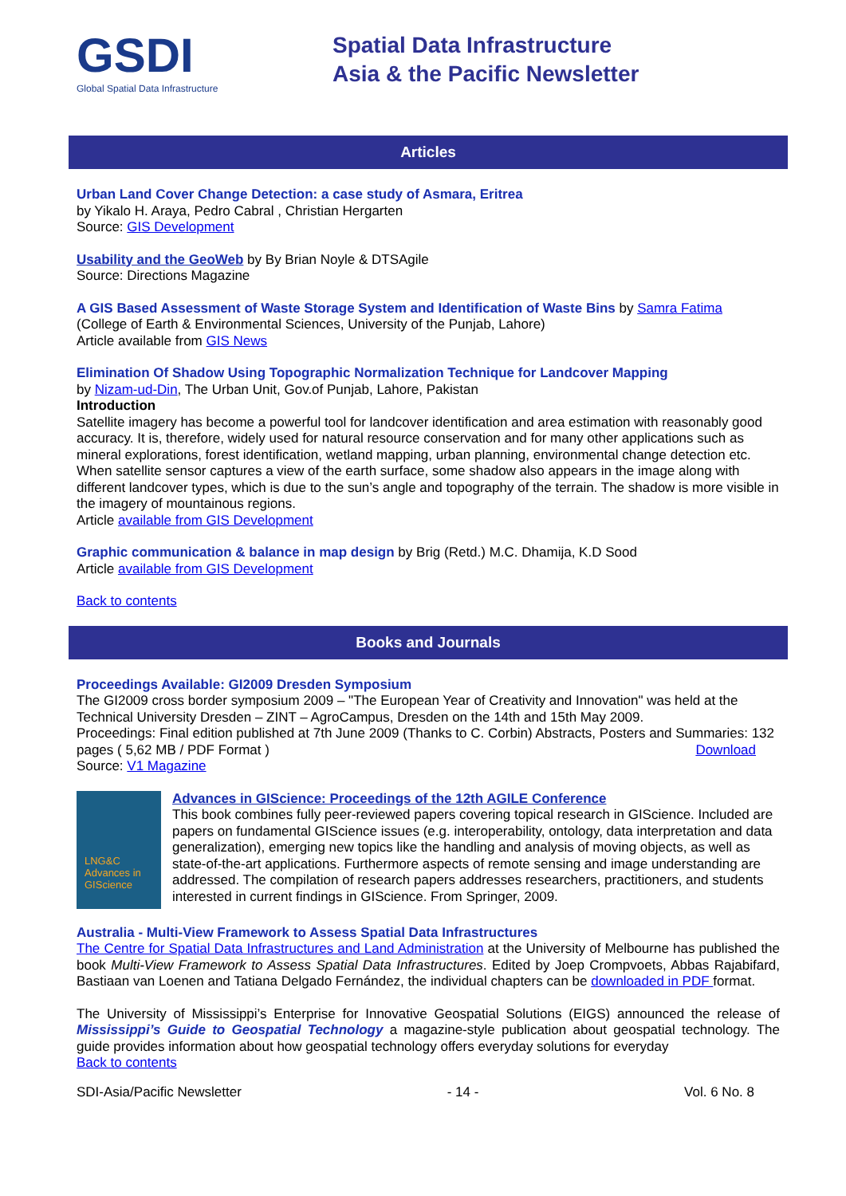GSDI
Global Spatial Data Infrastructure
Spatial Data Infrastructure
Asia & the Pacific Newsletter
Articles
Urban Land Cover Change Detection: a case study of Asmara, Eritrea
by Yikalo H. Araya, Pedro Cabral , Christian Hergarten
Source: GIS Development
Usability and the GeoWeb by By Brian Noyle & DTSAgile
Source: Directions Magazine
A GIS Based Assessment of Waste Storage System and Identification of Waste Bins by Samra Fatima
(College of Earth & Environmental Sciences, University of the Punjab, Lahore)
Article available from GIS News
Elimination Of Shadow Using Topographic Normalization Technique for Landcover Mapping
by Nizam-ud-Din, The Urban Unit, Gov.of Punjab, Lahore, Pakistan
Introduction
Satellite imagery has become a powerful tool for landcover identification and area estimation with reasonably good accuracy. It is, therefore, widely used for natural resource conservation and for many other applications such as mineral explorations, forest identification, wetland mapping, urban planning, environmental change detection etc.
When satellite sensor captures a view of the earth surface, some shadow also appears in the image along with different landcover types, which is due to the sun’s angle and topography of the terrain. The shadow is more visible in the imagery of mountainous regions.
Article available from GIS Development
Graphic communication & balance in map design by Brig (Retd.) M.C. Dhamija, K.D Sood
Article available from GIS Development
Back to contents
Books and Journals
Proceedings Available: GI2009 Dresden Symposium
The GI2009 cross border symposium 2009 – "The European Year of Creativity and Innovation" was held at the Technical University Dresden – ZINT – AgroCampus, Dresden on the 14th and 15th May 2009.
Proceedings: Final edition published at 7th June 2009 (Thanks to C. Corbin) Abstracts, Posters and Summaries: 132 pages ( 5,62 MB / PDF Format ) Download
Source: V1 Magazine
LNG&C
Advances in GIScience
Advances in GIScience: Proceedings of the 12th AGILE Conference
This book combines fully peer-reviewed papers covering topical research in GIScience. Included are papers on fundamental GIScience issues (e.g. interoperability, ontology, data interpretation and data generalization), emerging new topics like the handling and analysis of moving objects, as well as state-of-the-art applications. Furthermore aspects of remote sensing and image understanding are addressed. The compilation of research papers addresses researchers, practitioners, and students interested in current findings in GIScience. From Springer, 2009.
Australia - Multi-View Framework to Assess Spatial Data Infrastructures
The Centre for Spatial Data Infrastructures and Land Administration at the University of Melbourne has published the book Multi-View Framework to Assess Spatial Data Infrastructures. Edited by Joep Crompvoets, Abbas Rajabifard, Bastiaan van Loenen and Tatiana Delgado Fernández, the individual chapters can be downloaded in PDF format.
The University of Mississippi’s Enterprise for Innovative Geospatial Solutions (EIGS) announced the release of Mississippi’s Guide to Geospatial Technology a magazine-style publication about geospatial technology. The guide provides information about how geospatial technology offers everyday solutions for everyday
Back to contents
SDI-Asia/Pacific Newsletter - 14 - Vol. 6 No. 8